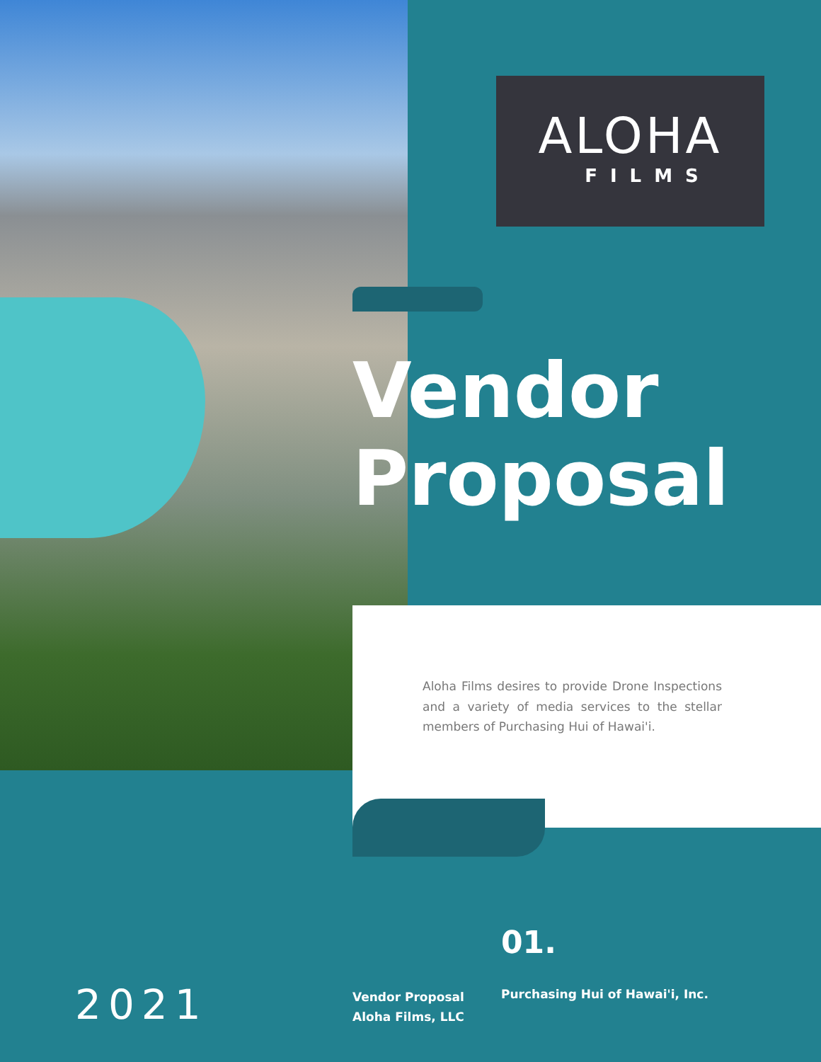ALOHA
FILMS
Vendor
Proposal
Aloha Films desires to provide Drone Inspections and a variety of media services to the stellar members of Purchasing Hui of Hawai'i.
2021
01.
Vendor Proposal
Aloha Films, LLC
Purchasing Hui of Hawai'i, Inc.